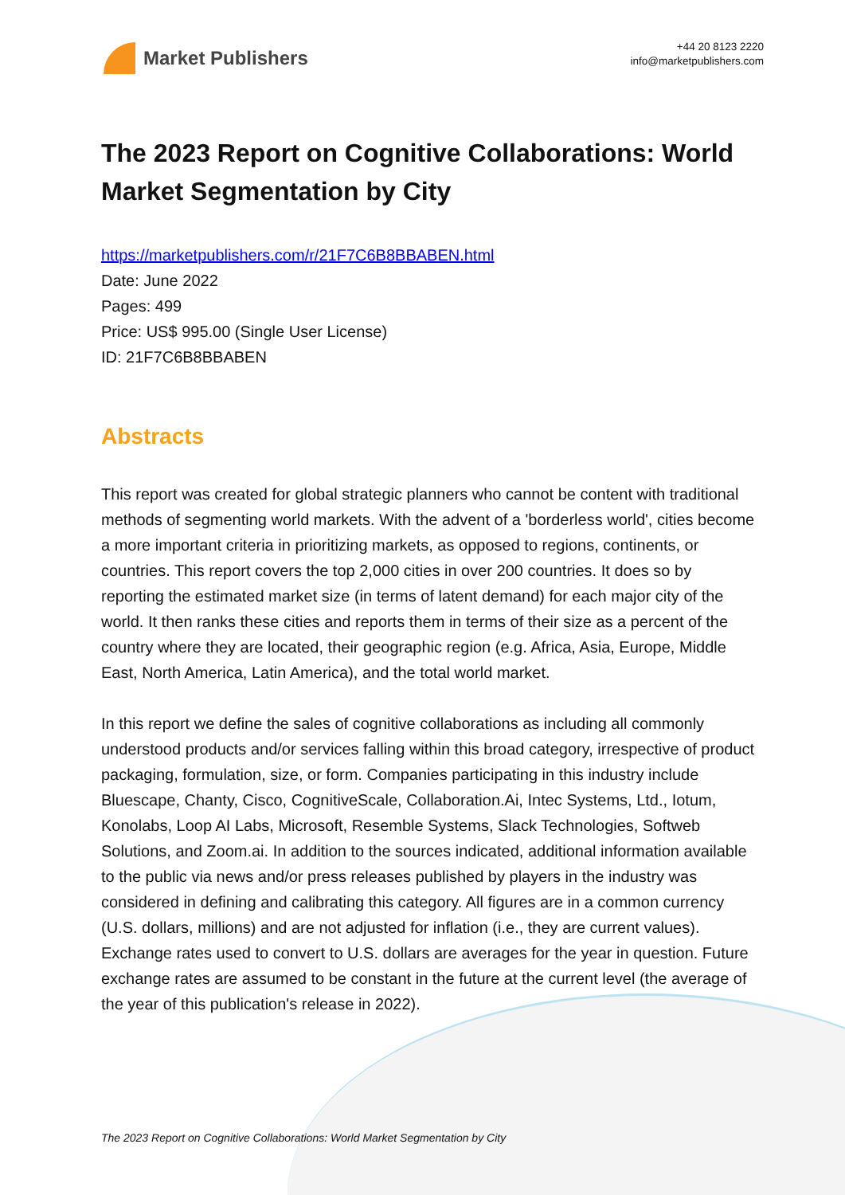Market Publishers
+44 20 8123 2220
info@marketpublishers.com
The 2023 Report on Cognitive Collaborations: World Market Segmentation by City
https://marketpublishers.com/r/21F7C6B8BBABEN.html
Date: June 2022
Pages: 499
Price: US$ 995.00 (Single User License)
ID: 21F7C6B8BBABEN
Abstracts
This report was created for global strategic planners who cannot be content with traditional methods of segmenting world markets. With the advent of a 'borderless world', cities become a more important criteria in prioritizing markets, as opposed to regions, continents, or countries. This report covers the top 2,000 cities in over 200 countries. It does so by reporting the estimated market size (in terms of latent demand) for each major city of the world. It then ranks these cities and reports them in terms of their size as a percent of the country where they are located, their geographic region (e.g. Africa, Asia, Europe, Middle East, North America, Latin America), and the total world market.
In this report we define the sales of cognitive collaborations as including all commonly understood products and/or services falling within this broad category, irrespective of product packaging, formulation, size, or form. Companies participating in this industry include Bluescape, Chanty, Cisco, CognitiveScale, Collaboration.Ai, Intec Systems, Ltd., Iotum, Konolabs, Loop AI Labs, Microsoft, Resemble Systems, Slack Technologies, Softweb Solutions, and Zoom.ai. In addition to the sources indicated, additional information available to the public via news and/or press releases published by players in the industry was considered in defining and calibrating this category. All figures are in a common currency (U.S. dollars, millions) and are not adjusted for inflation (i.e., they are current values). Exchange rates used to convert to U.S. dollars are averages for the year in question. Future exchange rates are assumed to be constant in the future at the current level (the average of the year of this publication's release in 2022).
The 2023 Report on Cognitive Collaborations: World Market Segmentation by City